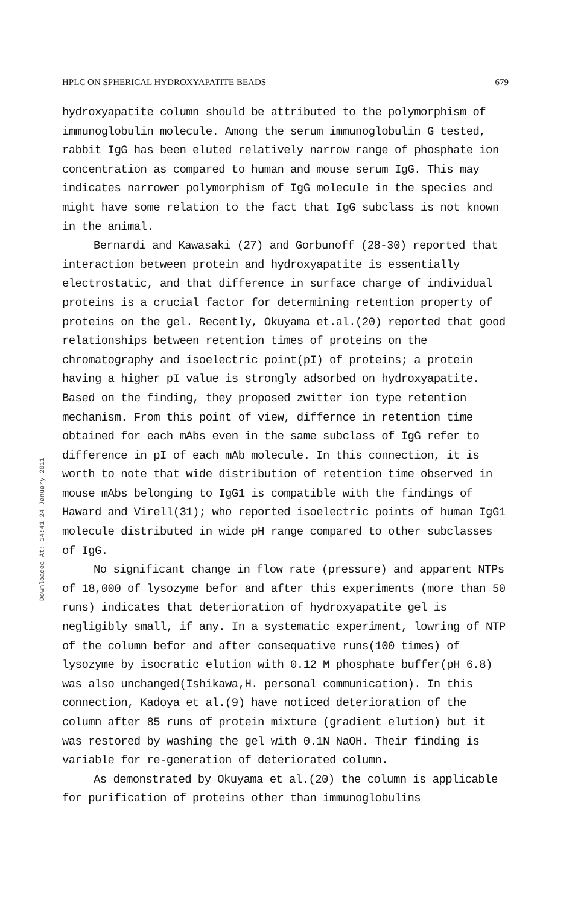Downloaded At: 14:41 24 January 2011
HPLC ON SPHERICAL HYDROXYAPATITE BEADS 679
hydroxyapatite column should be attributed to the polymorphism of immunoglobulin molecule. Among the serum immunoglobulin G tested, rabbit IgG has been eluted relatively narrow range of phosphate ion concentration as compared to human and mouse serum IgG. This may indicates narrower polymorphism of IgG molecule in the species and might have some relation to the fact that IgG subclass is not known in the animal.
Bernardi and Kawasaki (27) and Gorbunoff (28-30) reported that interaction between protein and hydroxyapatite is essentially electrostatic, and that difference in surface charge of individual proteins is a crucial factor for determining retention property of proteins on the gel. Recently, Okuyama et.al.(20) reported that good relationships between retention times of proteins on the chromatography and isoelectric point(pI) of proteins; a protein having a higher pI value is strongly adsorbed on hydroxyapatite. Based on the finding, they proposed zwitter ion type retention mechanism. From this point of view, differnce in retention time obtained for each mAbs even in the same subclass of IgG refer to difference in pI of each mAb molecule. In this connection, it is worth to note that wide distribution of retention time observed in mouse mAbs belonging to IgG1 is compatible with the findings of Haward and Virell(31); who reported isoelectric points of human IgG1 molecule distributed in wide pH range compared to other subclasses of IgG.
No significant change in flow rate (pressure) and apparent NTPs of 18,000 of lysozyme befor and after this experiments (more than 50 runs) indicates that deterioration of hydroxyapatite gel is negligibly small, if any. In a systematic experiment, lowring of NTP of the column befor and after consequative runs(100 times) of lysozyme by isocratic elution with 0.12 M phosphate buffer(pH 6.8) was also unchanged(Ishikawa,H. personal communication). In this connection, Kadoya et al.(9) have noticed deterioration of the column after 85 runs of protein mixture (gradient elution) but it was restored by washing the gel with 0.1N NaOH. Their finding is variable for re-generation of deteriorated column.
As demonstrated by Okuyama et al.(20) the column is applicable for purification of proteins other than immunoglobulins